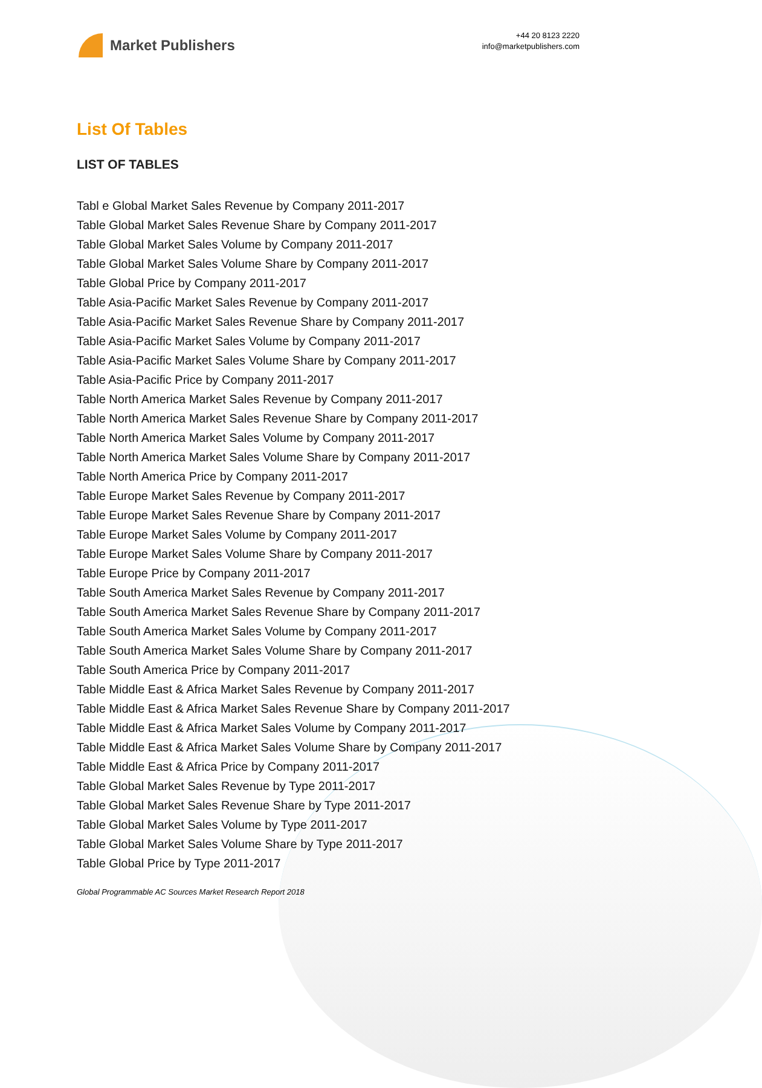Market Publishers
+44 20 8123 2220
info@marketpublishers.com
List Of Tables
LIST OF TABLES
Tabl e Global Market Sales Revenue by Company 2011-2017
Table Global Market Sales Revenue Share by Company 2011-2017
Table Global Market Sales Volume by Company 2011-2017
Table Global Market Sales Volume Share by Company 2011-2017
Table Global Price by Company 2011-2017
Table Asia-Pacific Market Sales Revenue by Company 2011-2017
Table Asia-Pacific Market Sales Revenue Share by Company 2011-2017
Table Asia-Pacific Market Sales Volume by Company 2011-2017
Table Asia-Pacific Market Sales Volume Share by Company 2011-2017
Table Asia-Pacific Price by Company 2011-2017
Table North America Market Sales Revenue by Company 2011-2017
Table North America Market Sales Revenue Share by Company 2011-2017
Table North America Market Sales Volume by Company 2011-2017
Table North America Market Sales Volume Share by Company 2011-2017
Table North America Price by Company 2011-2017
Table Europe Market Sales Revenue by Company 2011-2017
Table Europe Market Sales Revenue Share by Company 2011-2017
Table Europe Market Sales Volume by Company 2011-2017
Table Europe Market Sales Volume Share by Company 2011-2017
Table Europe Price by Company 2011-2017
Table South America Market Sales Revenue by Company 2011-2017
Table South America Market Sales Revenue Share by Company 2011-2017
Table South America Market Sales Volume by Company 2011-2017
Table South America Market Sales Volume Share by Company 2011-2017
Table South America Price by Company 2011-2017
Table Middle East & Africa Market Sales Revenue by Company 2011-2017
Table Middle East & Africa Market Sales Revenue Share by Company 2011-2017
Table Middle East & Africa Market Sales Volume by Company 2011-2017
Table Middle East & Africa Market Sales Volume Share by Company 2011-2017
Table Middle East & Africa Price by Company 2011-2017
Table Global Market Sales Revenue by Type 2011-2017
Table Global Market Sales Revenue Share by Type 2011-2017
Table Global Market Sales Volume by Type 2011-2017
Table Global Market Sales Volume Share by Type 2011-2017
Table Global Price by Type 2011-2017
Global Programmable AC Sources Market Research Report 2018